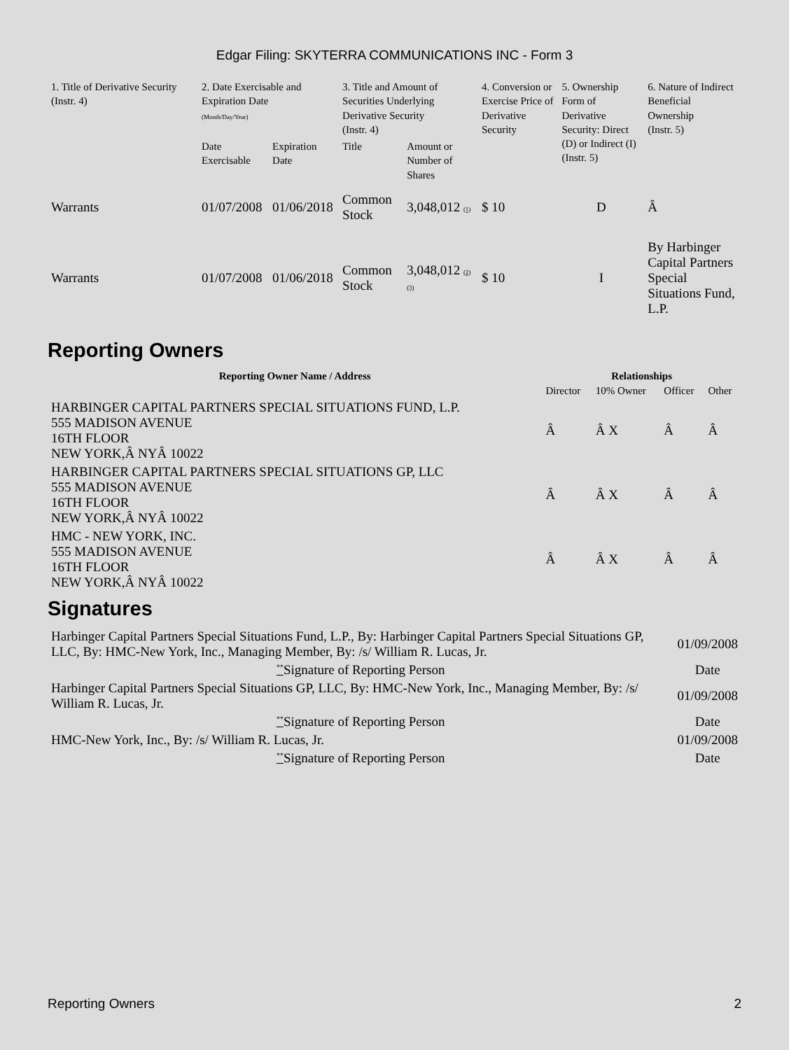Edgar Filing: SKYTERRA COMMUNICATIONS INC - Form 3
| 1. Title of Derivative Security (Instr. 4) | 2. Date Exercisable and Expiration Date (Month/Day/Year) | | 3. Title and Amount of Securities Underlying Derivative Security (Instr. 4) | | 4. Conversion or Exercise Price of Derivative Security | 5. Ownership Form of Derivative Security: Direct (D) or Indirect (I) (Instr. 5) | 6. Nature of Indirect Beneficial Ownership (Instr. 5) |
| --- | --- | --- | --- | --- | --- | --- | --- |
| | Date Exercisable | Expiration Date | Title | Amount or Number of Shares | | | |
| Warrants | 01/07/2008 | 01/06/2018 | Common Stock | 3,048,012 (1) | $ 10 | D | Â |
| Warrants | 01/07/2008 | 01/06/2018 | Common Stock | 3,048,012 (2) (3) | $ 10 | I | By Harbinger Capital Partners Special Situations Fund, L.P. |
Reporting Owners
| Reporting Owner Name / Address | Relationships | | | |
| --- | --- | --- | --- | --- |
| | Director | 10% Owner | Officer | Other |
| HARBINGER CAPITAL PARTNERS SPECIAL SITUATIONS FUND, L.P. 555 MADISON AVENUE 16TH FLOOR NEW YORK,Â NYÂ 10022 | Â | Â X | Â | Â |
| HARBINGER CAPITAL PARTNERS SPECIAL SITUATIONS GP, LLC 555 MADISON AVENUE 16TH FLOOR NEW YORK,Â NYÂ 10022 | Â | Â X | Â | Â |
| HMC - NEW YORK, INC. 555 MADISON AVENUE 16TH FLOOR NEW YORK,Â NYÂ 10022 | Â | Â X | Â | Â |
Signatures
| Harbinger Capital Partners Special Situations Fund, L.P., By: Harbinger Capital Partners Special Situations GP, LLC, By: HMC-New York, Inc., Managing Member, By: /s/ William R. Lucas, Jr. | 01/09/2008 |
| <sup>**</sup> Signature of Reporting Person | Date |
| Harbinger Capital Partners Special Situations GP, LLC, By: HMC-New York, Inc., Managing Member, By: /s/ William R. Lucas, Jr. | 01/09/2008 |
| <sup>**</sup> Signature of Reporting Person | Date |
| HMC-New York, Inc., By: /s/ William R. Lucas, Jr. | 01/09/2008 |
| <sup>**</sup> Signature of Reporting Person | Date |
Reporting Owners 2